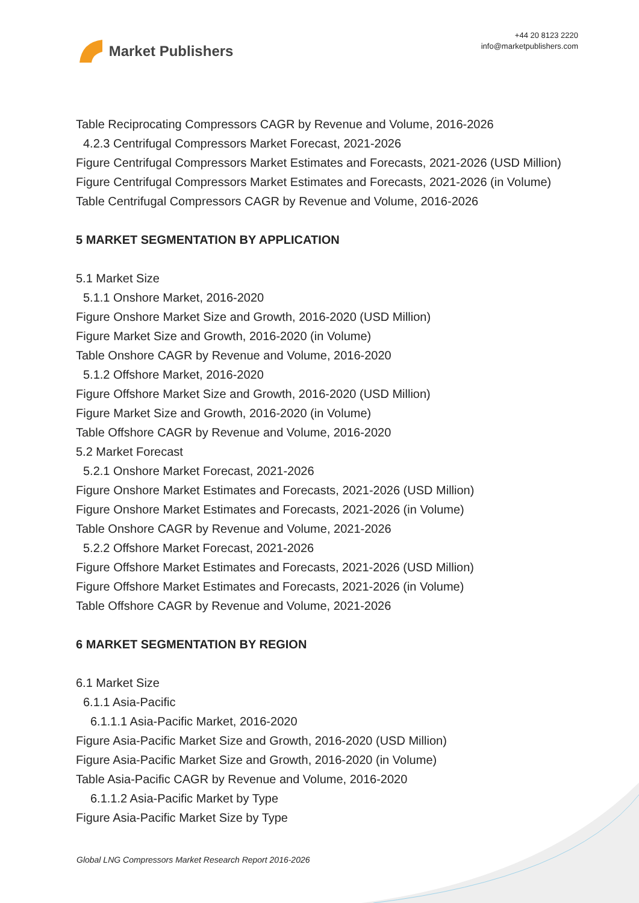Market Publishers
+44 20 8123 2220
info@marketpublishers.com
Table Reciprocating Compressors CAGR by Revenue and Volume, 2016-2026
4.2.3 Centrifugal Compressors Market Forecast, 2021-2026
Figure Centrifugal Compressors Market Estimates and Forecasts, 2021-2026 (USD Million)
Figure Centrifugal Compressors Market Estimates and Forecasts, 2021-2026 (in Volume)
Table Centrifugal Compressors CAGR by Revenue and Volume, 2016-2026
5 MARKET SEGMENTATION BY APPLICATION
5.1 Market Size
5.1.1 Onshore Market, 2016-2020
Figure Onshore Market Size and Growth, 2016-2020 (USD Million)
Figure Market Size and Growth, 2016-2020 (in Volume)
Table Onshore CAGR by Revenue and Volume, 2016-2020
5.1.2 Offshore Market, 2016-2020
Figure Offshore Market Size and Growth, 2016-2020 (USD Million)
Figure Market Size and Growth, 2016-2020 (in Volume)
Table Offshore CAGR by Revenue and Volume, 2016-2020
5.2 Market Forecast
5.2.1 Onshore Market Forecast, 2021-2026
Figure Onshore Market Estimates and Forecasts, 2021-2026 (USD Million)
Figure Onshore Market Estimates and Forecasts, 2021-2026 (in Volume)
Table Onshore CAGR by Revenue and Volume, 2021-2026
5.2.2 Offshore Market Forecast, 2021-2026
Figure Offshore Market Estimates and Forecasts, 2021-2026 (USD Million)
Figure Offshore Market Estimates and Forecasts, 2021-2026 (in Volume)
Table Offshore CAGR by Revenue and Volume, 2021-2026
6 MARKET SEGMENTATION BY REGION
6.1 Market Size
6.1.1 Asia-Pacific
6.1.1.1 Asia-Pacific Market, 2016-2020
Figure Asia-Pacific Market Size and Growth, 2016-2020 (USD Million)
Figure Asia-Pacific Market Size and Growth, 2016-2020 (in Volume)
Table Asia-Pacific CAGR by Revenue and Volume, 2016-2020
6.1.1.2 Asia-Pacific Market by Type
Figure Asia-Pacific Market Size by Type
Global LNG Compressors Market Research Report 2016-2026